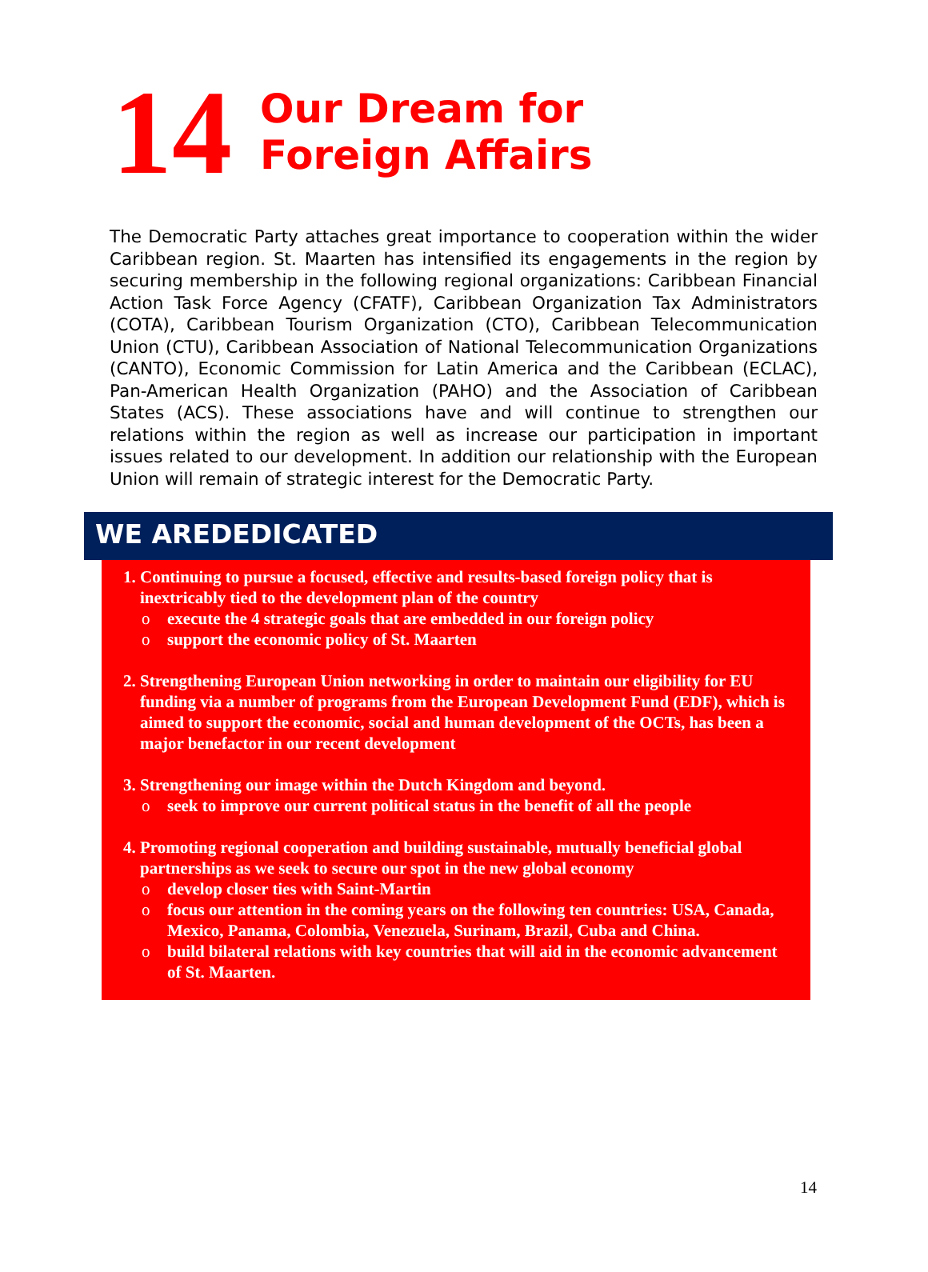14
Our Dream for
Foreign Affairs
The Democratic Party attaches great importance to cooperation within the wider Caribbean region. St. Maarten has intensified its engagements in the region by securing membership in the following regional organizations: Caribbean Financial Action Task Force Agency (CFATF), Caribbean Organization Tax Administrators (COTA), Caribbean Tourism Organization (CTO), Caribbean Telecommunication Union (CTU), Caribbean Association of National Telecommunication Organizations (CANTO), Economic Commission for Latin America and the Caribbean (ECLAC), Pan-American Health Organization (PAHO) and the Association of Caribbean States (ACS). These associations have and will continue to strengthen our relations within the region as well as increase our participation in important issues related to our development. In addition our relationship with the European Union will remain of strategic interest for the Democratic Party.
WE AREDEDICATED
1. Continuing to pursue a focused, effective and results-based foreign policy that is inextricably tied to the development plan of the country
o execute the 4 strategic goals that are embedded in our foreign policy
o support the economic policy of St. Maarten
2. Strengthening European Union networking in order to maintain our eligibility for EU funding via a number of programs from the European Development Fund (EDF), which is aimed to support the economic, social and human development of the OCTs, has been a major benefactor in our recent development
3. Strengthening our image within the Dutch Kingdom and beyond.
o seek to improve our current political status in the benefit of all the people
4. Promoting regional cooperation and building sustainable, mutually beneficial global partnerships as we seek to secure our spot in the new global economy
o develop closer ties with Saint-Martin
o focus our attention in the coming years on the following ten countries: USA, Canada, Mexico, Panama, Colombia, Venezuela, Surinam, Brazil, Cuba and China.
o build bilateral relations with key countries that will aid in the economic advancement of St. Maarten.
14